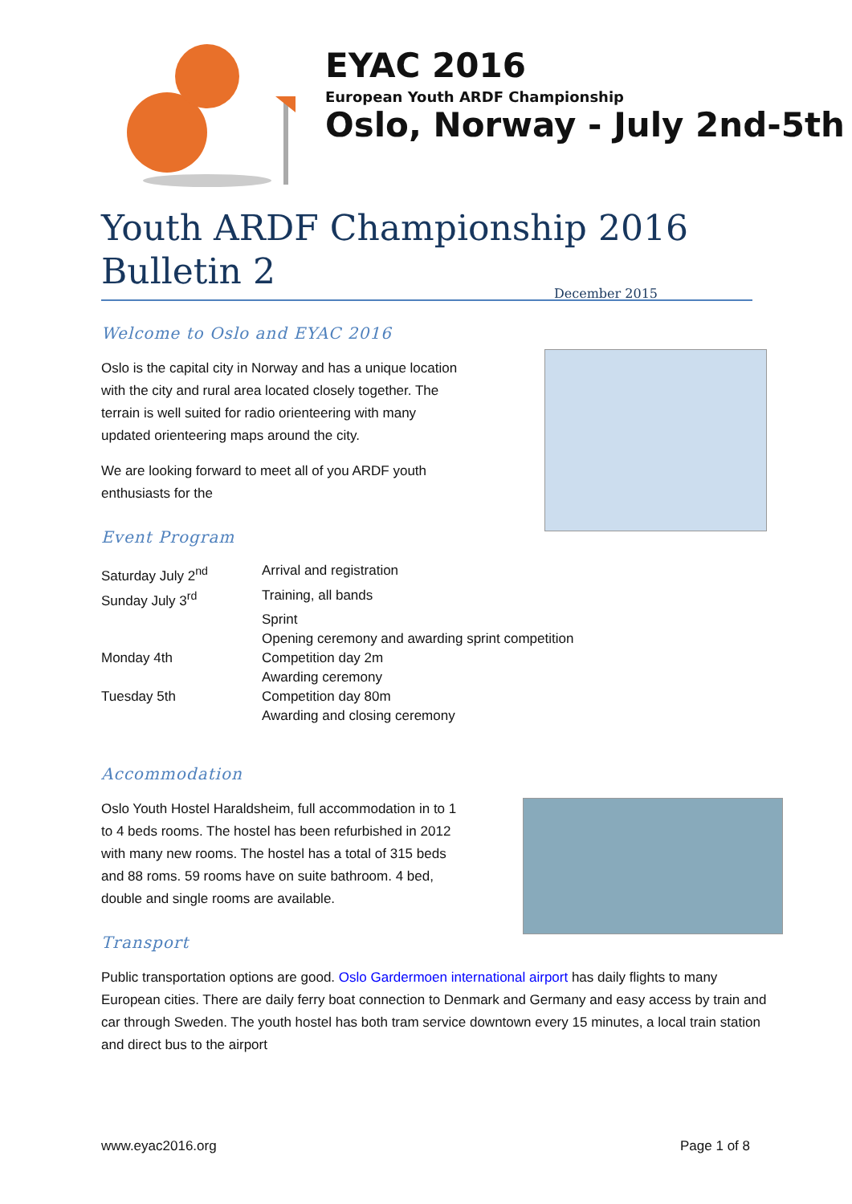EYAC 2016
European Youth ARDF Championship
Oslo, Norway - July 2nd-5th
Youth ARDF Championship 2016
Bulletin 2 December 2015
Welcome to Oslo and EYAC 2016
Oslo is the capital city in Norway and has a unique location
with the city and rural area located closely together. The
terrain is well suited for radio orienteering with many
updated orienteering maps around the city.
We are looking forward to meet all of you ARDF youth
enthusiasts for the
Event Program
| Saturday July 2<sup>nd</sup> | Arrival and registration |
| Sunday July 3<sup>rd</sup> | Training, all bands |
| | Sprint |
| | Opening ceremony and awarding sprint competition |
| Monday 4th | Competition day 2m |
| | Awarding ceremony |
| Tuesday 5th | Competition day 80m |
| | Awarding and closing ceremony |
Accommodation
Oslo Youth Hostel Haraldsheim, full accommodation in to 1
to 4 beds rooms. The hostel has been refurbished in 2012
with many new rooms. The hostel has a total of 315 beds
and 88 roms. 59 rooms have on suite bathroom. 4 bed,
double and single rooms are available.
Transport
Public transportation options are good. Oslo Gardermoen international airport has daily flights to many European cities. There are daily ferry boat connection to Denmark and Germany and easy access by train and car through Sweden. The youth hostel has both tram service downtown every 15 minutes, a local train station and direct bus to the airport
www.eyac2016.org Page 1 of 8